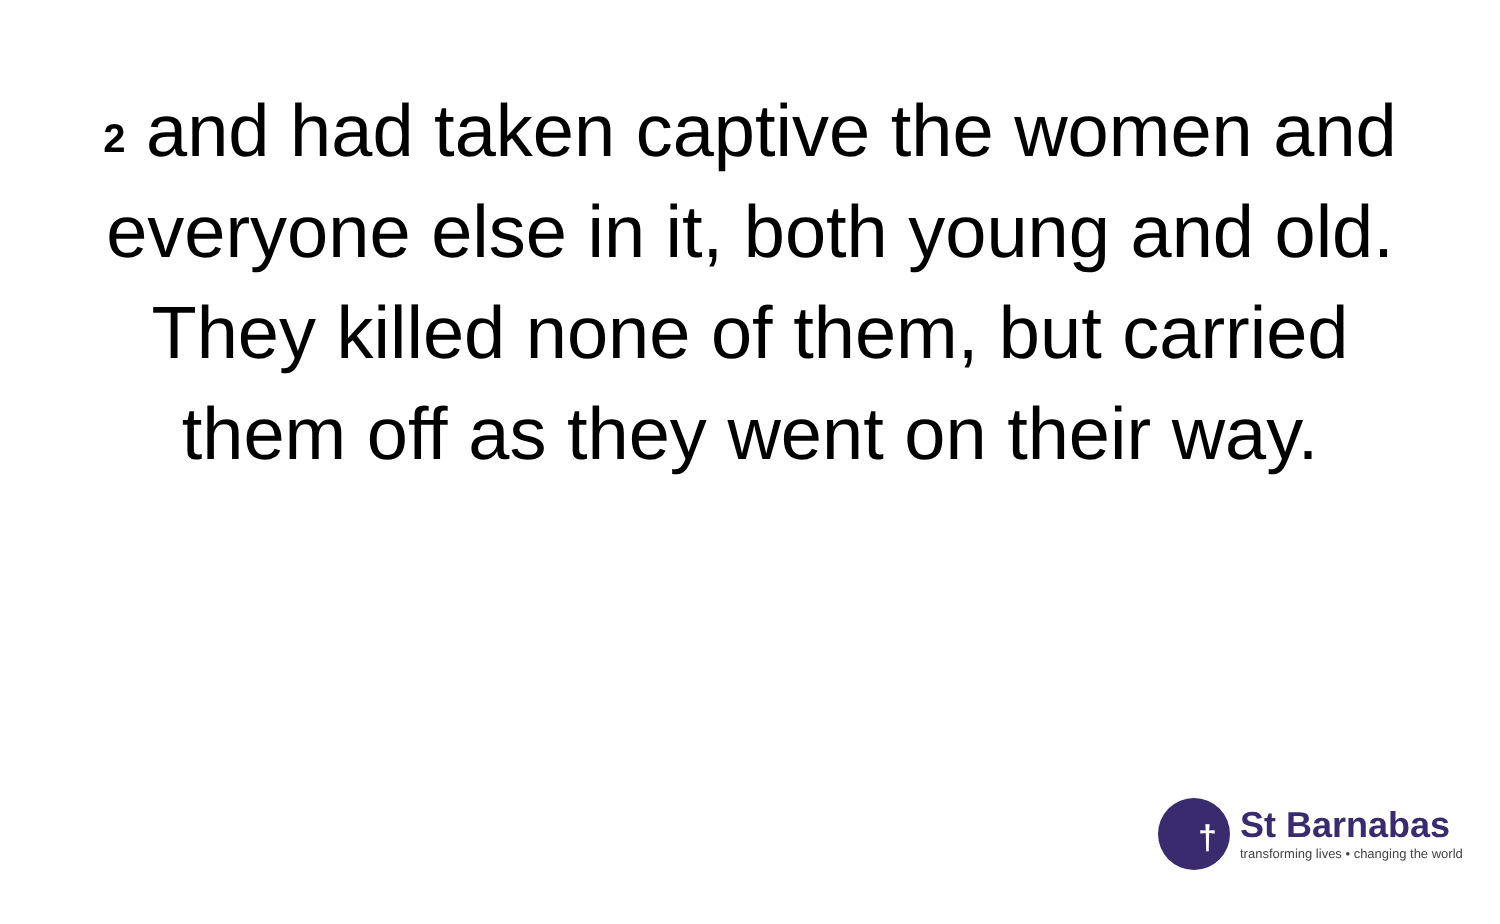<sup>2</sup> and had taken captive the women and everyone else in it, both young and old. They killed none of them, but carried them off as they went on their way.
†
St Barnabas
transforming lives • changing the world